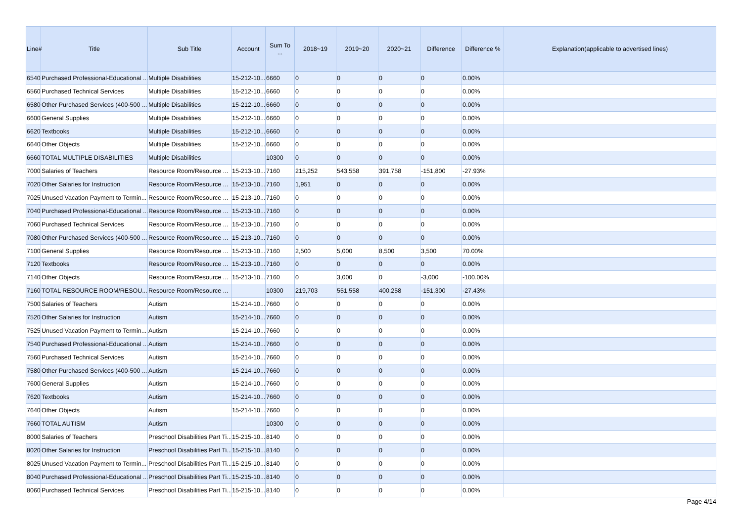| Line# | Title | Sub Title | Account | Sum To ... | 2018~19 | 2019~20 | 2020~21 | Difference | Difference % | Explanation(applicable to advertised lines) |
| --- | --- | --- | --- | --- | --- | --- | --- | --- | --- | --- |
| 6540 | Purchased Professional-Educational ... | Multiple Disabilities | 15-212-10... | 6660 | 0 | 0 | 0 | 0 | 0.00% | |
| 6560 | Purchased Technical Services | Multiple Disabilities | 15-212-10... | 6660 | 0 | 0 | 0 | 0 | 0.00% | |
| 6580 | Other Purchased Services (400-500 ... | Multiple Disabilities | 15-212-10... | 6660 | 0 | 0 | 0 | 0 | 0.00% | |
| 6600 | General Supplies | Multiple Disabilities | 15-212-10... | 6660 | 0 | 0 | 0 | 0 | 0.00% | |
| 6620 | Textbooks | Multiple Disabilities | 15-212-10... | 6660 | 0 | 0 | 0 | 0 | 0.00% | |
| 6640 | Other Objects | Multiple Disabilities | 15-212-10... | 6660 | 0 | 0 | 0 | 0 | 0.00% | |
| 6660 | TOTAL MULTIPLE DISABILITIES | Multiple Disabilities | | 10300 | 0 | 0 | 0 | 0 | 0.00% | |
| 7000 | Salaries of Teachers | Resource Room/Resource ... | 15-213-10... | 7160 | 215,252 | 543,558 | 391,758 | -151,800 | -27.93% | |
| 7020 | Other Salaries for Instruction | Resource Room/Resource ... | 15-213-10... | 7160 | 1,951 | 0 | 0 | 0 | 0.00% | |
| 7025 | Unused Vacation Payment to Termin... | Resource Room/Resource ... | 15-213-10... | 7160 | 0 | 0 | 0 | 0 | 0.00% | |
| 7040 | Purchased Professional-Educational ... | Resource Room/Resource ... | 15-213-10... | 7160 | 0 | 0 | 0 | 0 | 0.00% | |
| 7060 | Purchased Technical Services | Resource Room/Resource ... | 15-213-10... | 7160 | 0 | 0 | 0 | 0 | 0.00% | |
| 7080 | Other Purchased Services (400-500 ... | Resource Room/Resource ... | 15-213-10... | 7160 | 0 | 0 | 0 | 0 | 0.00% | |
| 7100 | General Supplies | Resource Room/Resource ... | 15-213-10... | 7160 | 2,500 | 5,000 | 8,500 | 3,500 | 70.00% | |
| 7120 | Textbooks | Resource Room/Resource ... | 15-213-10... | 7160 | 0 | 0 | 0 | 0 | 0.00% | |
| 7140 | Other Objects | Resource Room/Resource ... | 15-213-10... | 7160 | 0 | 3,000 | 0 | -3,000 | -100.00% | |
| 7160 | TOTAL RESOURCE ROOM/RESOU... | Resource Room/Resource ... | | 10300 | 219,703 | 551,558 | 400,258 | -151,300 | -27.43% | |
| 7500 | Salaries of Teachers | Autism | 15-214-10... | 7660 | 0 | 0 | 0 | 0 | 0.00% | |
| 7520 | Other Salaries for Instruction | Autism | 15-214-10... | 7660 | 0 | 0 | 0 | 0 | 0.00% | |
| 7525 | Unused Vacation Payment to Termin... | Autism | 15-214-10... | 7660 | 0 | 0 | 0 | 0 | 0.00% | |
| 7540 | Purchased Professional-Educational ... | Autism | 15-214-10... | 7660 | 0 | 0 | 0 | 0 | 0.00% | |
| 7560 | Purchased Technical Services | Autism | 15-214-10... | 7660 | 0 | 0 | 0 | 0 | 0.00% | |
| 7580 | Other Purchased Services (400-500 ... | Autism | 15-214-10... | 7660 | 0 | 0 | 0 | 0 | 0.00% | |
| 7600 | General Supplies | Autism | 15-214-10... | 7660 | 0 | 0 | 0 | 0 | 0.00% | |
| 7620 | Textbooks | Autism | 15-214-10... | 7660 | 0 | 0 | 0 | 0 | 0.00% | |
| 7640 | Other Objects | Autism | 15-214-10... | 7660 | 0 | 0 | 0 | 0 | 0.00% | |
| 7660 | TOTAL AUTISM | Autism | | 10300 | 0 | 0 | 0 | 0 | 0.00% | |
| 8000 | Salaries of Teachers | Preschool Disabilities Part Ti... | 15-215-10... | 8140 | 0 | 0 | 0 | 0 | 0.00% | |
| 8020 | Other Salaries for Instruction | Preschool Disabilities Part Ti... | 15-215-10... | 8140 | 0 | 0 | 0 | 0 | 0.00% | |
| 8025 | Unused Vacation Payment to Termin... | Preschool Disabilities Part Ti... | 15-215-10... | 8140 | 0 | 0 | 0 | 0 | 0.00% | |
| 8040 | Purchased Professional-Educational ... | Preschool Disabilities Part Ti... | 15-215-10... | 8140 | 0 | 0 | 0 | 0 | 0.00% | |
| 8060 | Purchased Technical Services | Preschool Disabilities Part Ti... | 15-215-10... | 8140 | 0 | 0 | 0 | 0 | 0.00% | |
Page 4/14